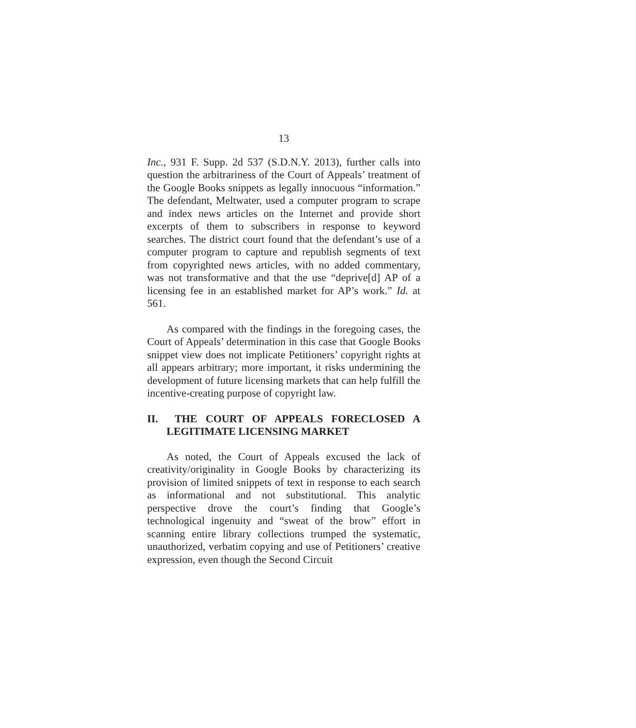13
Inc., 931 F. Supp. 2d 537 (S.D.N.Y. 2013), further calls into question the arbitrariness of the Court of Appeals’ treatment of the Google Books snippets as legally innocuous “information.” The defendant, Meltwater, used a computer program to scrape and index news articles on the Internet and provide short excerpts of them to subscribers in response to keyword searches. The district court found that the defendant’s use of a computer program to capture and republish segments of text from copyrighted news articles, with no added commentary, was not transformative and that the use “deprive[d] AP of a licensing fee in an established market for AP’s work.” Id. at 561.
As compared with the findings in the foregoing cases, the Court of Appeals’ determination in this case that Google Books snippet view does not implicate Petitioners’ copyright rights at all appears arbitrary; more important, it risks undermining the development of future licensing markets that can help fulfill the incentive-creating purpose of copyright law.
II. THE COURT OF APPEALS FORECLOSED A LEGITIMATE LICENSING MARKET
As noted, the Court of Appeals excused the lack of creativity/originality in Google Books by characterizing its provision of limited snippets of text in response to each search as informational and not substitutional. This analytic perspective drove the court’s finding that Google’s technological ingenuity and “sweat of the brow” effort in scanning entire library collections trumped the systematic, unauthorized, verbatim copying and use of Petitioners’ creative expression, even though the Second Circuit